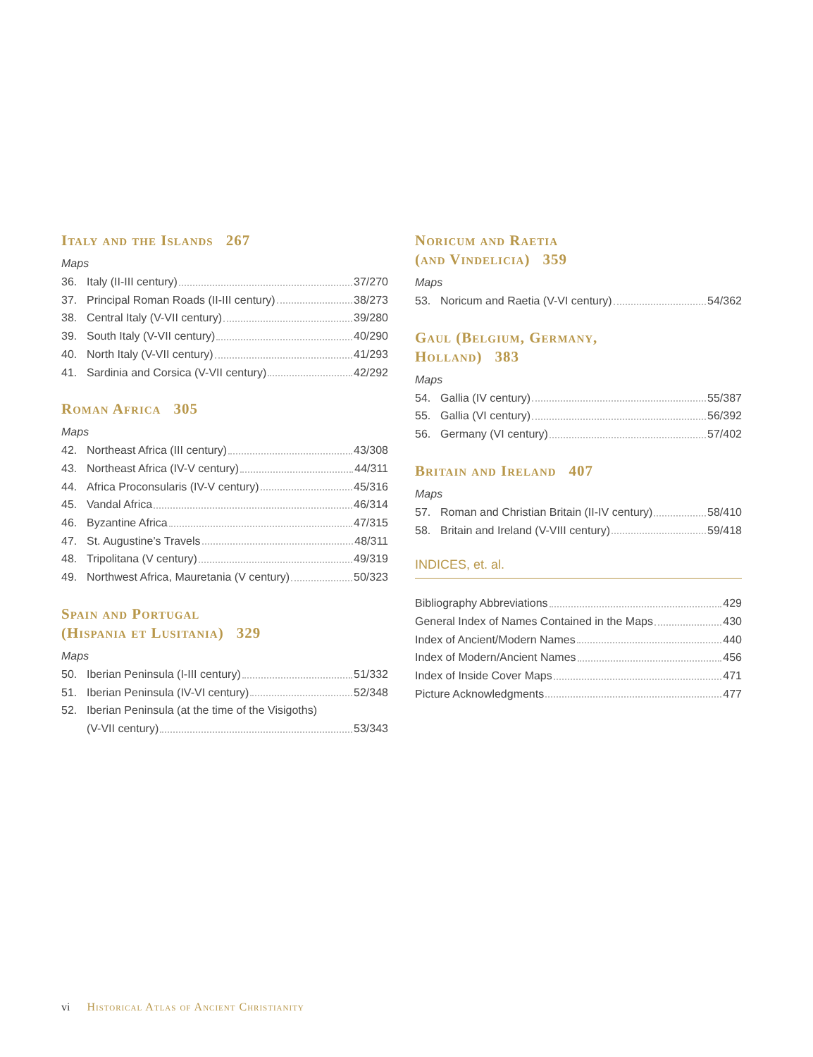Italy and the Islands 267
Maps
36. Italy (II-III century) 37/270
37. Principal Roman Roads (II-III century) 38/273
38. Central Italy (V-VII century) 39/280
39. South Italy (V-VII century) 40/290
40. North Italy (V-VII century) 41/293
41. Sardinia and Corsica (V-VII century) 42/292
Roman Africa 305
Maps
42. Northeast Africa (III century) 43/308
43. Northeast Africa (IV-V century) 44/311
44. Africa Proconsularis (IV-V century) 45/316
45. Vandal Africa 46/314
46. Byzantine Africa 47/315
47. St. Augustine’s Travels 48/311
48. Tripolitana (V century) 49/319
49. Northwest Africa, Mauretania (V century) 50/323
Spain and Portugal
(Hispania et Lusitania) 329
Maps
50. Iberian Peninsula (I-III century) 51/332
51. Iberian Peninsula (IV-VI century) 52/348
52. Iberian Peninsula (at the time of the Visigoths)
(V-VII century) 53/343
Noricum and Raetia
(and Vindelicia) 359
Maps
53. Noricum and Raetia (V-VI century) 54/362
Gaul (Belgium, Germany,
Holland) 383
Maps
54. Gallia (IV century) 55/387
55. Gallia (VI century) 56/392
56. Germany (VI century) 57/402
Britain and Ireland 407
Maps
57. Roman and Christian Britain (II-IV century) 58/410
58. Britain and Ireland (V-VIII century) 59/418
INDICES, et. al.
Bibliography Abbreviations 429
General Index of Names Contained in the Maps 430
Index of Ancient/Modern Names 440
Index of Modern/Ancient Names 456
Index of Inside Cover Maps 471
Picture Acknowledgments 477
vi Historical Atlas of Ancient Christianity